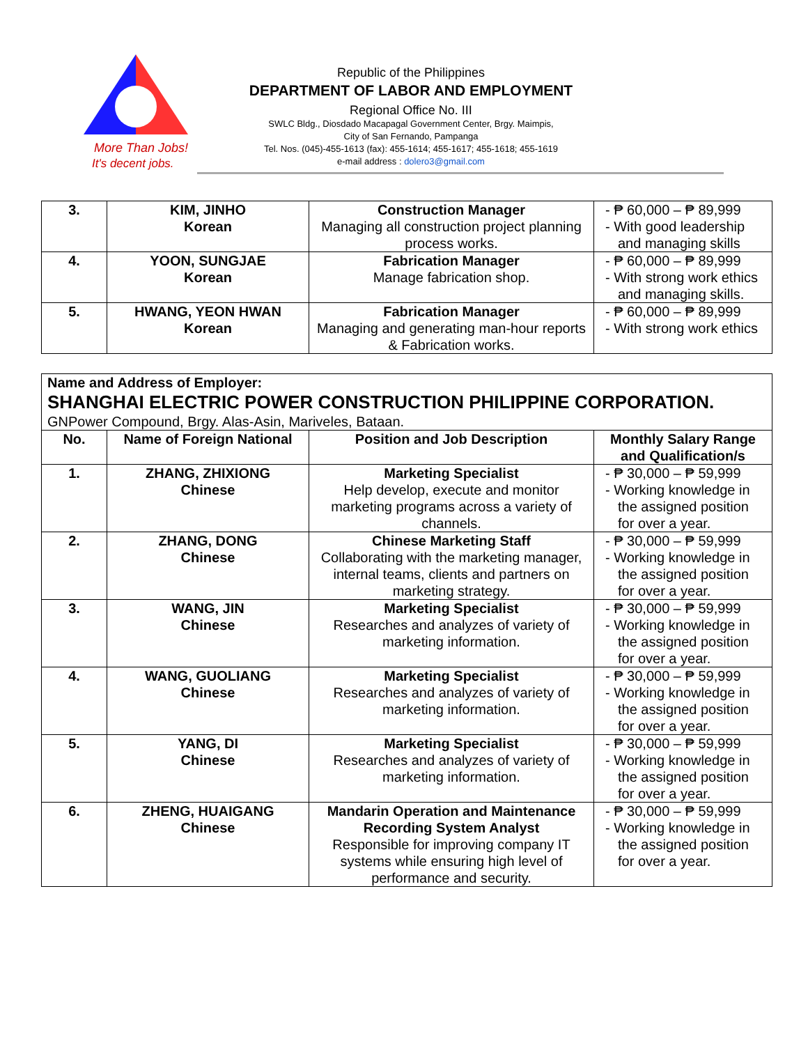More Than Jobs!
It's decent jobs.
Republic of the Philippines
DEPARTMENT OF LABOR AND EMPLOYMENT
Regional Office No. III
SWLC Bldg., Diosdado Macapagal Government Center, Brgy. Maimpis,
City of San Fernando, Pampanga
Tel. Nos. (045)-455-1613 (fax): 455-1614; 455-1617; 455-1618; 455-1619
e-mail address : dolero3@gmail.com
| 3. | KIM, JINHO Korean | Construction Manager Managing all construction project planning process works. | - ₱ 60,000 – ₱ 89,999 - With good leadership and managing skills |
| 4. | YOON, SUNGJAE Korean | Fabrication Manager Manage fabrication shop. | - ₱ 60,000 – ₱ 89,999 - With strong work ethics and managing skills. |
| 5. | HWANG, YEON HWAN Korean | Fabrication Manager Managing and generating man-hour reports & Fabrication works. | - ₱ 60,000 – ₱ 89,999 - With strong work ethics |
| Name and Address of Employer: SHANGHAI ELECTRIC POWER CONSTRUCTION PHILIPPINE CORPORATION. GNPower Compound, Brgy. Alas-Asin, Mariveles, Bataan. | | | |
| No. | Name of Foreign National | Position and Job Description | Monthly Salary Range and Qualification/s |
| 1. | ZHANG, ZHIXIONG Chinese | Marketing Specialist Help develop, execute and monitor marketing programs across a variety of channels. | - ₱ 30,000 – ₱ 59,999 - Working knowledge in the assigned position for over a year. |
| 2. | ZHANG, DONG Chinese | Chinese Marketing Staff Collaborating with the marketing manager, internal teams, clients and partners on marketing strategy. | - ₱ 30,000 – ₱ 59,999 - Working knowledge in the assigned position for over a year. |
| 3. | WANG, JIN Chinese | Marketing Specialist Researches and analyzes of variety of marketing information. | - ₱ 30,000 – ₱ 59,999 - Working knowledge in the assigned position for over a year. |
| 4. | WANG, GUOLIANG Chinese | Marketing Specialist Researches and analyzes of variety of marketing information. | - ₱ 30,000 – ₱ 59,999 - Working knowledge in the assigned position for over a year. |
| 5. | YANG, DI Chinese | Marketing Specialist Researches and analyzes of variety of marketing information. | - ₱ 30,000 – ₱ 59,999 - Working knowledge in the assigned position for over a year. |
| 6. | ZHENG, HUAIGANG Chinese | Mandarin Operation and Maintenance Recording System Analyst Responsible for improving company IT systems while ensuring high level of performance and security. | - ₱ 30,000 – ₱ 59,999 - Working knowledge in the assigned position for over a year. |